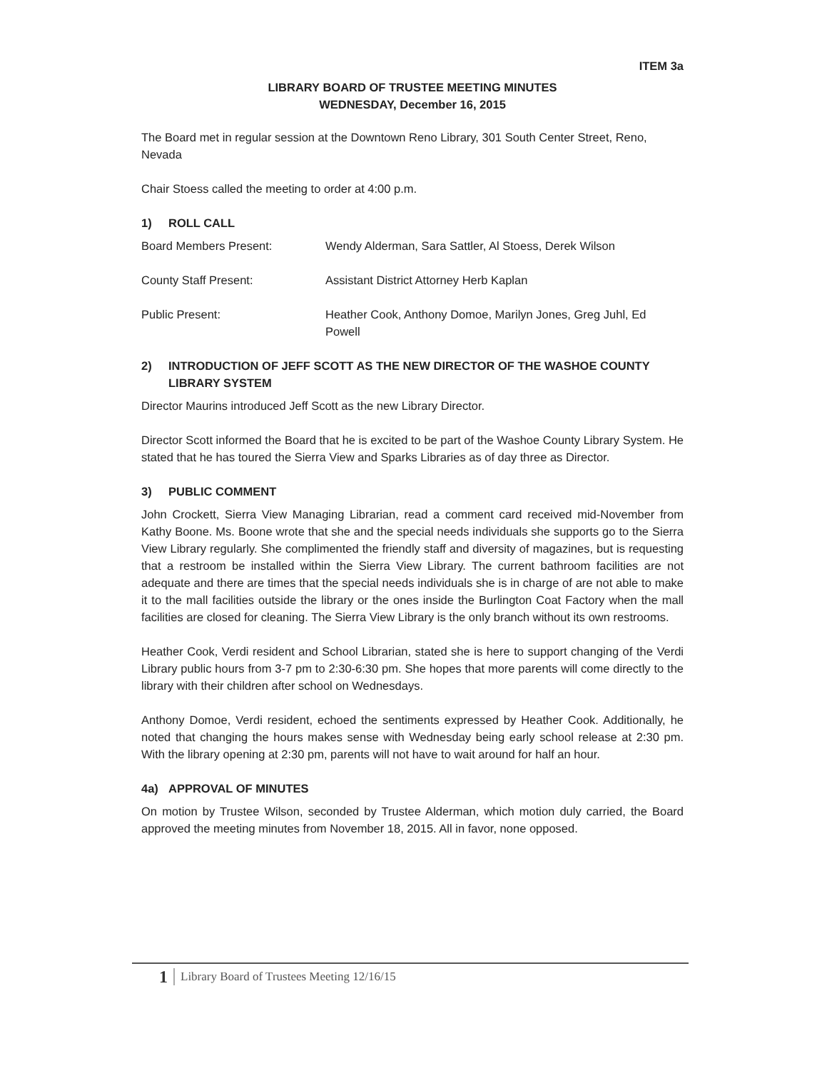ITEM 3a
LIBRARY BOARD OF TRUSTEE MEETING MINUTES
WEDNESDAY, December 16, 2015
The Board met in regular session at the Downtown Reno Library, 301 South Center Street, Reno, Nevada
Chair Stoess called the meeting to order at 4:00 p.m.
1) ROLL CALL
Board Members Present: Wendy Alderman, Sara Sattler, Al Stoess, Derek Wilson
County Staff Present: Assistant District Attorney Herb Kaplan
Public Present: Heather Cook, Anthony Domoe, Marilyn Jones, Greg Juhl, Ed Powell
2) INTRODUCTION OF JEFF SCOTT AS THE NEW DIRECTOR OF THE WASHOE COUNTY LIBRARY SYSTEM
Director Maurins introduced Jeff Scott as the new Library Director.
Director Scott informed the Board that he is excited to be part of the Washoe County Library System. He stated that he has toured the Sierra View and Sparks Libraries as of day three as Director.
3) PUBLIC COMMENT
John Crockett, Sierra View Managing Librarian, read a comment card received mid-November from Kathy Boone. Ms. Boone wrote that she and the special needs individuals she supports go to the Sierra View Library regularly. She complimented the friendly staff and diversity of magazines, but is requesting that a restroom be installed within the Sierra View Library. The current bathroom facilities are not adequate and there are times that the special needs individuals she is in charge of are not able to make it to the mall facilities outside the library or the ones inside the Burlington Coat Factory when the mall facilities are closed for cleaning. The Sierra View Library is the only branch without its own restrooms.
Heather Cook, Verdi resident and School Librarian, stated she is here to support changing of the Verdi Library public hours from 3-7 pm to 2:30-6:30 pm. She hopes that more parents will come directly to the library with their children after school on Wednesdays.
Anthony Domoe, Verdi resident, echoed the sentiments expressed by Heather Cook. Additionally, he noted that changing the hours makes sense with Wednesday being early school release at 2:30 pm. With the library opening at 2:30 pm, parents will not have to wait around for half an hour.
4a) APPROVAL OF MINUTES
On motion by Trustee Wilson, seconded by Trustee Alderman, which motion duly carried, the Board approved the meeting minutes from November 18, 2015. All in favor, none opposed.
1
Library Board of Trustees Meeting 12/16/15